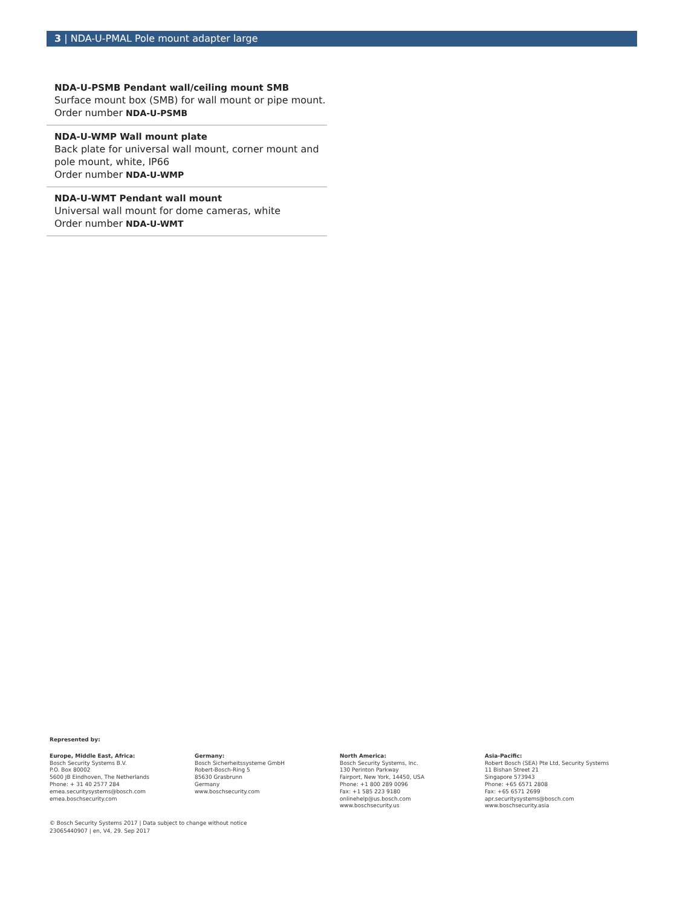3 | NDA-U-PMAL Pole mount adapter large
NDA-U-PSMB Pendant wall/ceiling mount SMB
Surface mount box (SMB) for wall mount or pipe mount.
Order number NDA-U-PSMB
NDA-U-WMP Wall mount plate
Back plate for universal wall mount, corner mount and pole mount, white, IP66
Order number NDA-U-WMP
NDA-U-WMT Pendant wall mount
Universal wall mount for dome cameras, white
Order number NDA-U-WMT
Represented by:
Europe, Middle East, Africa:
Bosch Security Systems B.V.
P.O. Box 80002
5600 JB Eindhoven, The Netherlands
Phone: + 31 40 2577 284
emea.securitysystems@bosch.com
emea.boschsecurity.com
Germany:
Bosch Sicherheitssysteme GmbH
Robert-Bosch-Ring 5
85630 Grasbrunn
Germany
www.boschsecurity.com
North America:
Bosch Security Systems, Inc.
130 Perinton Parkway
Fairport, New York, 14450, USA
Phone: +1 800 289 0096
Fax: +1 585 223 9180
onlinehelp@us.bosch.com
www.boschsecurity.us
Asia-Pacific:
Robert Bosch (SEA) Pte Ltd, Security Systems
11 Bishan Street 21
Singapore 573943
Phone: +65 6571 2808
Fax: +65 6571 2699
apr.securitysystems@bosch.com
www.boschsecurity.asia
© Bosch Security Systems 2017 | Data subject to change without notice
23065440907 | en, V4, 29. Sep 2017